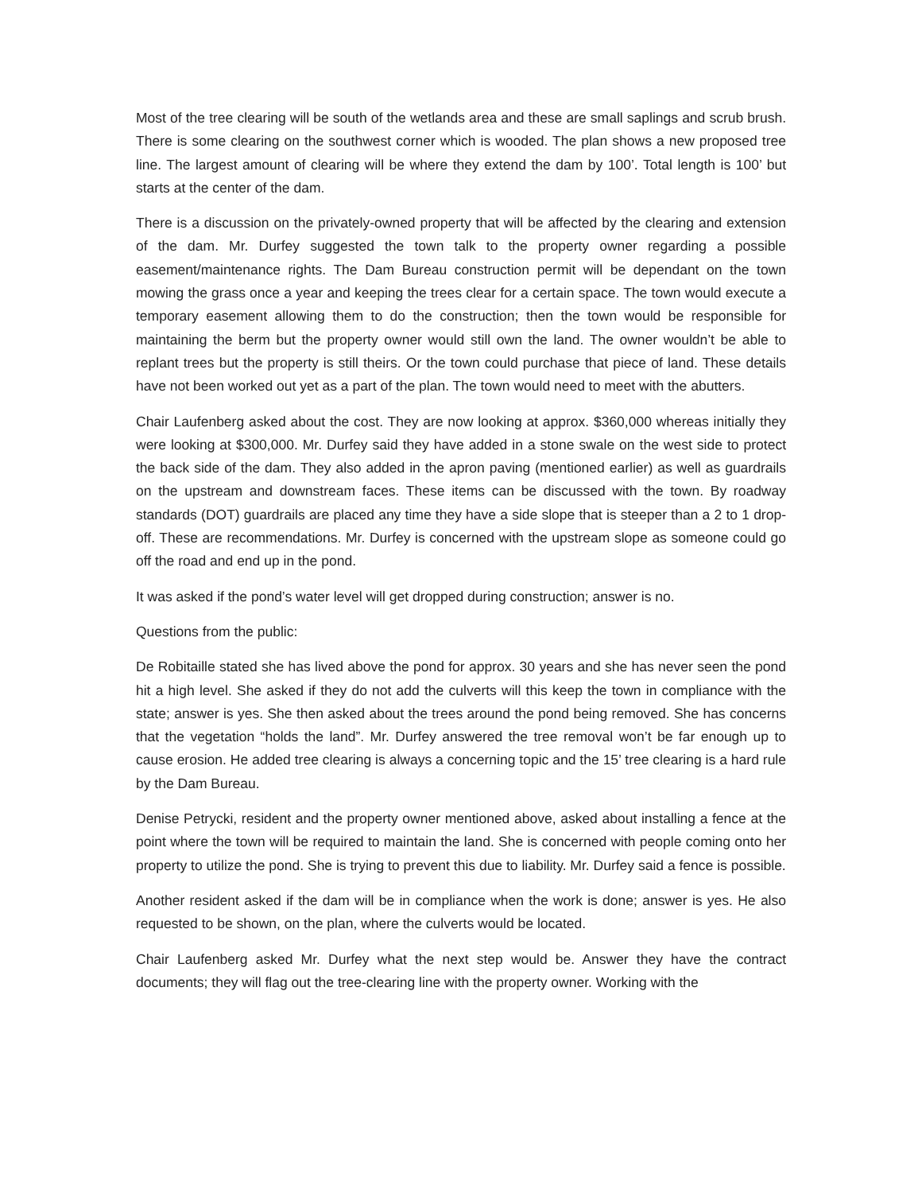Most of the tree clearing will be south of the wetlands area and these are small saplings and scrub brush. There is some clearing on the southwest corner which is wooded. The plan shows a new proposed tree line. The largest amount of clearing will be where they extend the dam by 100’. Total length is 100’ but starts at the center of the dam.
There is a discussion on the privately-owned property that will be affected by the clearing and extension of the dam. Mr. Durfey suggested the town talk to the property owner regarding a possible easement/maintenance rights. The Dam Bureau construction permit will be dependant on the town mowing the grass once a year and keeping the trees clear for a certain space. The town would execute a temporary easement allowing them to do the construction; then the town would be responsible for maintaining the berm but the property owner would still own the land. The owner wouldn’t be able to replant trees but the property is still theirs. Or the town could purchase that piece of land. These details have not been worked out yet as a part of the plan. The town would need to meet with the abutters.
Chair Laufenberg asked about the cost. They are now looking at approx. $360,000 whereas initially they were looking at $300,000. Mr. Durfey said they have added in a stone swale on the west side to protect the back side of the dam. They also added in the apron paving (mentioned earlier) as well as guardrails on the upstream and downstream faces. These items can be discussed with the town. By roadway standards (DOT) guardrails are placed any time they have a side slope that is steeper than a 2 to 1 drop-off. These are recommendations. Mr. Durfey is concerned with the upstream slope as someone could go off the road and end up in the pond.
It was asked if the pond’s water level will get dropped during construction; answer is no.
Questions from the public:
De Robitaille stated she has lived above the pond for approx. 30 years and she has never seen the pond hit a high level. She asked if they do not add the culverts will this keep the town in compliance with the state; answer is yes. She then asked about the trees around the pond being removed. She has concerns that the vegetation “holds the land”. Mr. Durfey answered the tree removal won’t be far enough up to cause erosion. He added tree clearing is always a concerning topic and the 15’ tree clearing is a hard rule by the Dam Bureau.
Denise Petrycki, resident and the property owner mentioned above, asked about installing a fence at the point where the town will be required to maintain the land. She is concerned with people coming onto her property to utilize the pond. She is trying to prevent this due to liability. Mr. Durfey said a fence is possible.
Another resident asked if the dam will be in compliance when the work is done; answer is yes. He also requested to be shown, on the plan, where the culverts would be located.
Chair Laufenberg asked Mr. Durfey what the next step would be. Answer they have the contract documents; they will flag out the tree-clearing line with the property owner. Working with the